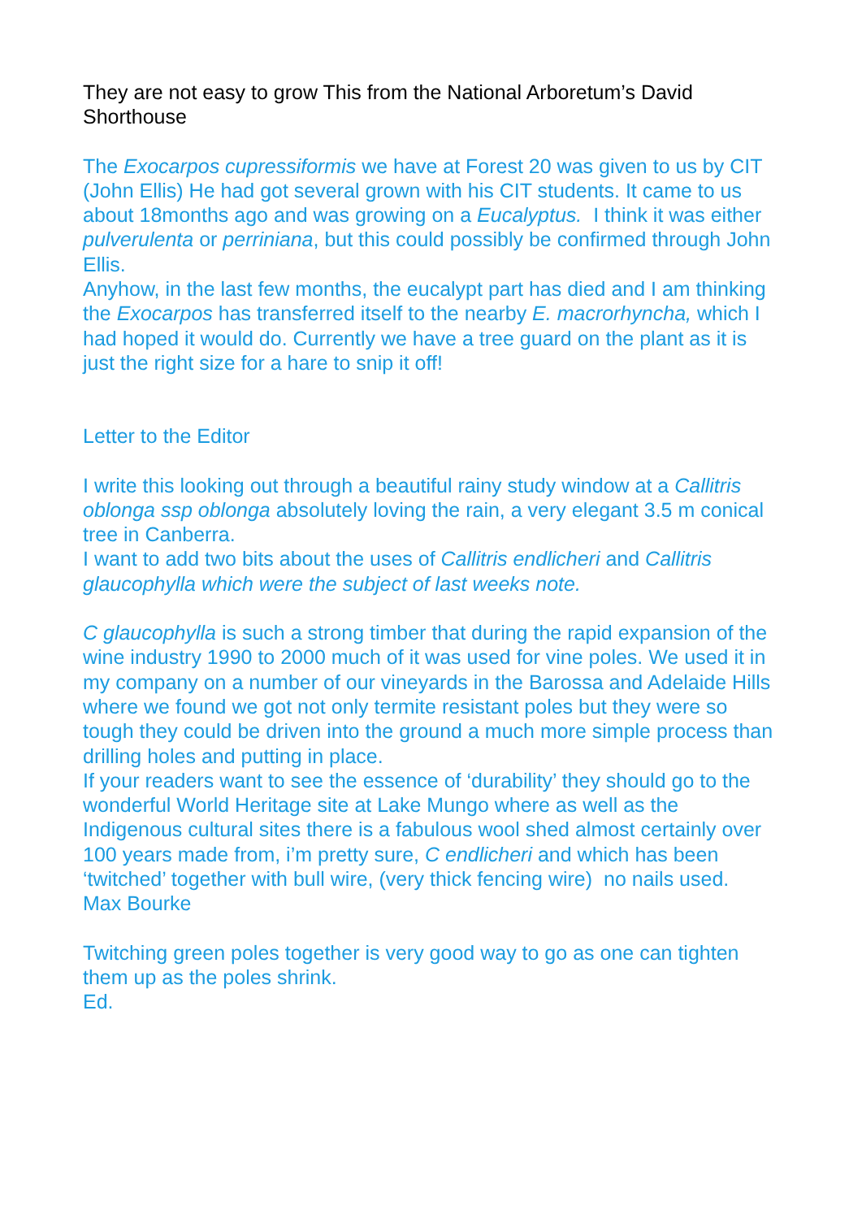They are not easy to grow This from the National Arboretum’s David Shorthouse
The Exocarpos cupressiformis we have at Forest 20 was given to us by CIT (John Ellis) He had got several grown with his CIT students. It came to us about 18months ago and was growing on a Eucalyptus. I think it was either pulverulenta or perriniana, but this could possibly be confirmed through John Ellis.
Anyhow, in the last few months, the eucalypt part has died and I am thinking the Exocarpos has transferred itself to the nearby E. macrorhyncha, which I had hoped it would do. Currently we have a tree guard on the plant as it is just the right size for a hare to snip it off!
Letter to the Editor
I write this looking out through a beautiful rainy study window at a Callitris oblonga ssp oblonga absolutely loving the rain, a very elegant 3.5 m conical tree in Canberra.
I want to add two bits about the uses of Callitris endlicheri and Callitris glaucophylla which were the subject of last weeks note.
C glaucophylla is such a strong timber that during the rapid expansion of the wine industry 1990 to 2000 much of it was used for vine poles. We used it in my company on a number of our vineyards in the Barossa and Adelaide Hills where we found we got not only termite resistant poles but they were so tough they could be driven into the ground a much more simple process than drilling holes and putting in place.
If your readers want to see the essence of ‘durability’ they should go to the wonderful World Heritage site at Lake Mungo where as well as the Indigenous cultural sites there is a fabulous wool shed almost certainly over 100 years made from, i’m pretty sure, C endlicheri and which has been ‘twitched’ together with bull wire, (very thick fencing wire) no nails used.
Max Bourke
Twitching green poles together is very good way to go as one can tighten them up as the poles shrink.
Ed.